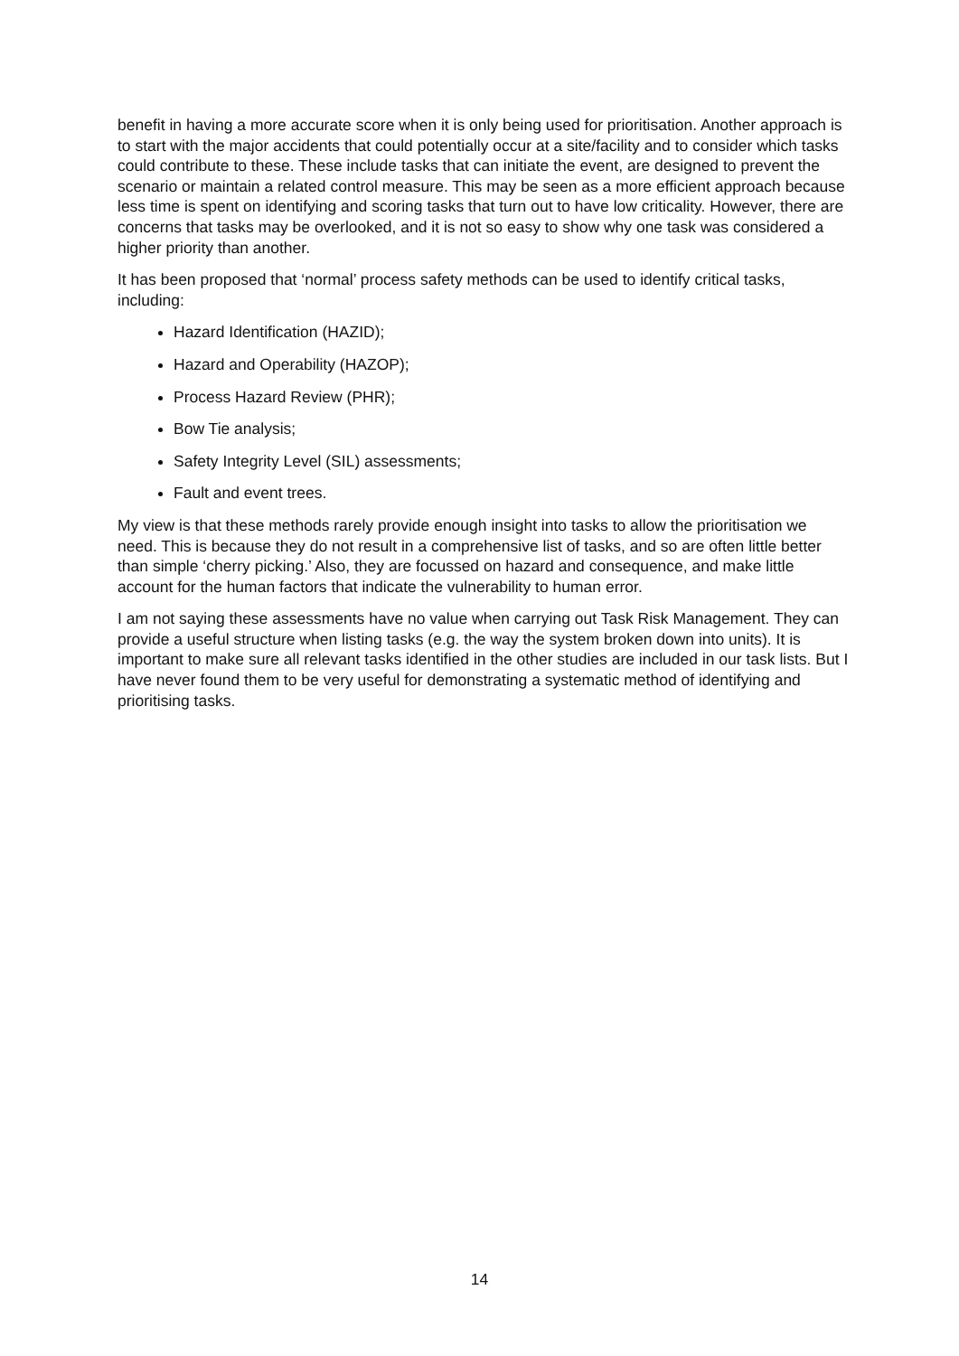benefit in having a more accurate score when it is only being used for prioritisation. Another approach is to start with the major accidents that could potentially occur at a site/facility and to consider which tasks could contribute to these. These include tasks that can initiate the event, are designed to prevent the scenario or maintain a related control measure. This may be seen as a more efficient approach because less time is spent on identifying and scoring tasks that turn out to have low criticality. However, there are concerns that tasks may be overlooked, and it is not so easy to show why one task was considered a higher priority than another.
It has been proposed that ‘normal’ process safety methods can be used to identify critical tasks, including:
Hazard Identification (HAZID);
Hazard and Operability (HAZOP);
Process Hazard Review (PHR);
Bow Tie analysis;
Safety Integrity Level (SIL) assessments;
Fault and event trees.
My view is that these methods rarely provide enough insight into tasks to allow the prioritisation we need. This is because they do not result in a comprehensive list of tasks, and so are often little better than simple ‘cherry picking.’ Also, they are focussed on hazard and consequence, and make little account for the human factors that indicate the vulnerability to human error.
I am not saying these assessments have no value when carrying out Task Risk Management. They can provide a useful structure when listing tasks (e.g. the way the system broken down into units). It is important to make sure all relevant tasks identified in the other studies are included in our task lists. But I have never found them to be very useful for demonstrating a systematic method of identifying and prioritising tasks.
14